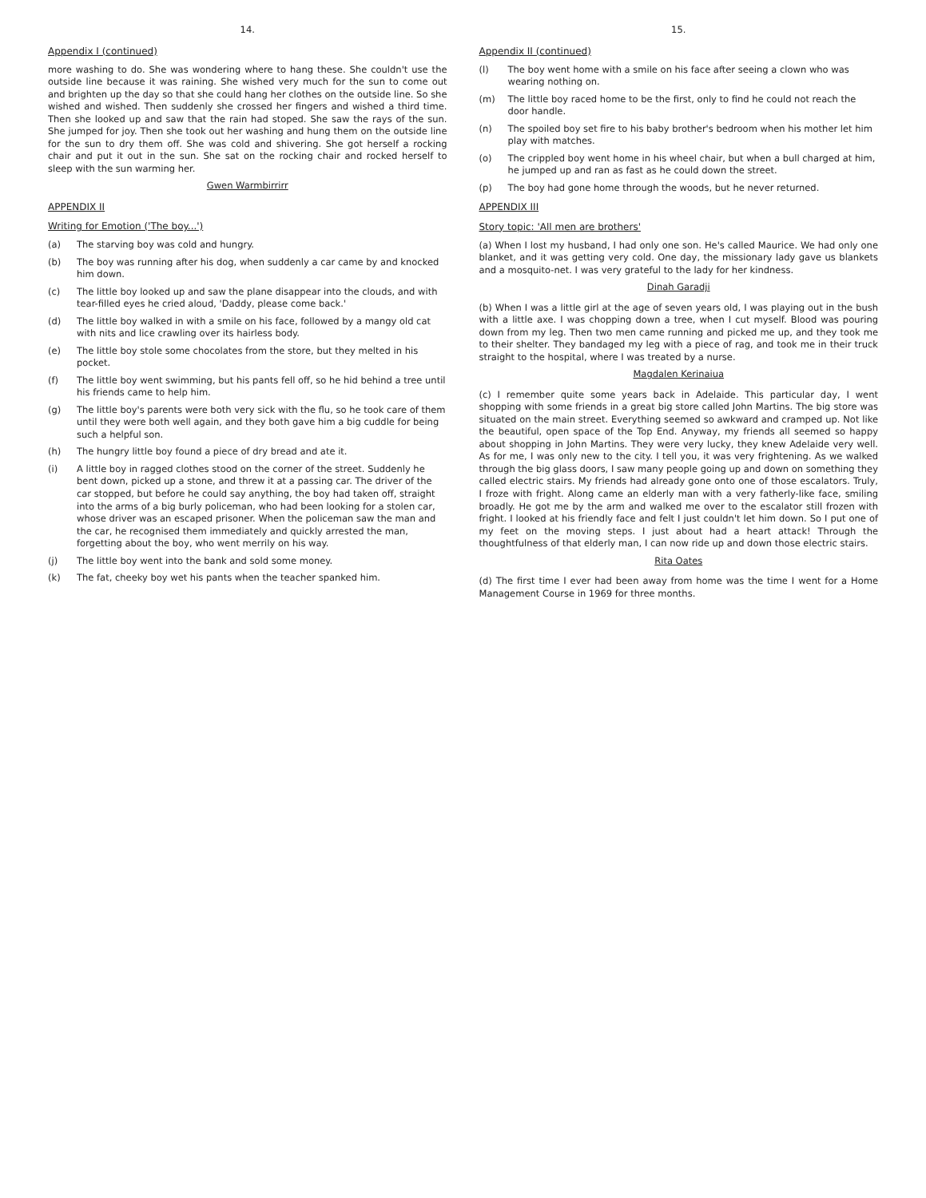14.
Appendix I (continued)
more washing to do. She was wondering where to hang these. She couldn't use the outside line because it was raining. She wished very much for the sun to come out and brighten up the day so that she could hang her clothes on the outside line. So she wished and wished. Then suddenly she crossed her fingers and wished a third time. Then she looked up and saw that the rain had stoped. She saw the rays of the sun. She jumped for joy. Then she took out her washing and hung them on the outside line for the sun to dry them off. She was cold and shivering. She got herself a rocking chair and put it out in the sun. She sat on the rocking chair and rocked herself to sleep with the sun warming her.
Gwen Warmbirrirr
APPENDIX II
Writing for Emotion ('The boy...')
(a) The starving boy was cold and hungry.
(b) The boy was running after his dog, when suddenly a car came by and knocked him down.
(c) The little boy looked up and saw the plane disappear into the clouds, and with tear-filled eyes he cried aloud, 'Daddy, please come back.'
(d) The little boy walked in with a smile on his face, followed by a mangy old cat with nits and lice crawling over its hairless body.
(e) The little boy stole some chocolates from the store, but they melted in his pocket.
(f) The little boy went swimming, but his pants fell off, so he hid behind a tree until his friends came to help him.
(g) The little boy's parents were both very sick with the flu, so he took care of them until they were both well again, and they both gave him a big cuddle for being such a helpful son.
(h) The hungry little boy found a piece of dry bread and ate it.
(i) A little boy in ragged clothes stood on the corner of the street. Suddenly he bent down, picked up a stone, and threw it at a passing car. The driver of the car stopped, but before he could say anything, the boy had taken off, straight into the arms of a big burly policeman, who had been looking for a stolen car, whose driver was an escaped prisoner. When the policeman saw the man and the car, he recognised them immediately and quickly arrested the man, forgetting about the boy, who went merrily on his way.
(j) The little boy went into the bank and sold some money.
(k) The fat, cheeky boy wet his pants when the teacher spanked him.
15.
Appendix II (continued)
(l) The boy went home with a smile on his face after seeing a clown who was wearing nothing on.
(m) The little boy raced home to be the first, only to find he could not reach the door handle.
(n) The spoiled boy set fire to his baby brother's bedroom when his mother let him play with matches.
(o) The crippled boy went home in his wheel chair, but when a bull charged at him, he jumped up and ran as fast as he could down the street.
(p) The boy had gone home through the woods, but he never returned.
APPENDIX III
Story topic: 'All men are brothers'
(a) When I lost my husband, I had only one son. He's called Maurice. We had only one blanket, and it was getting very cold. One day, the missionary lady gave us blankets and a mosquito-net. I was very grateful to the lady for her kindness.
Dinah Garadji
(b) When I was a little girl at the age of seven years old, I was playing out in the bush with a little axe. I was chopping down a tree, when I cut myself. Blood was pouring down from my leg. Then two men came running and picked me up, and they took me to their shelter. They bandaged my leg with a piece of rag, and took me in their truck straight to the hospital, where I was treated by a nurse.
Magdalen Kerinaiua
(c) I remember quite some years back in Adelaide. This particular day, I went shopping with some friends in a great big store called John Martins. The big store was situated on the main street. Everything seemed so awkward and cramped up. Not like the beautiful, open space of the Top End. Anyway, my friends all seemed so happy about shopping in John Martins. They were very lucky, they knew Adelaide very well. As for me, I was only new to the city. I tell you, it was very frightening. As we walked through the big glass doors, I saw many people going up and down on something they called electric stairs. My friends had already gone onto one of those escalators. Truly, I froze with fright. Along came an elderly man with a very fatherly-like face, smiling broadly. He got me by the arm and walked me over to the escalator still frozen with fright. I looked at his friendly face and felt I just couldn't let him down. So I put one of my feet on the moving steps. I just about had a heart attack! Through the thoughtfulness of that elderly man, I can now ride up and down those electric stairs.
Rita Oates
(d) The first time I ever had been away from home was the time I went for a Home Management Course in 1969 for three months.